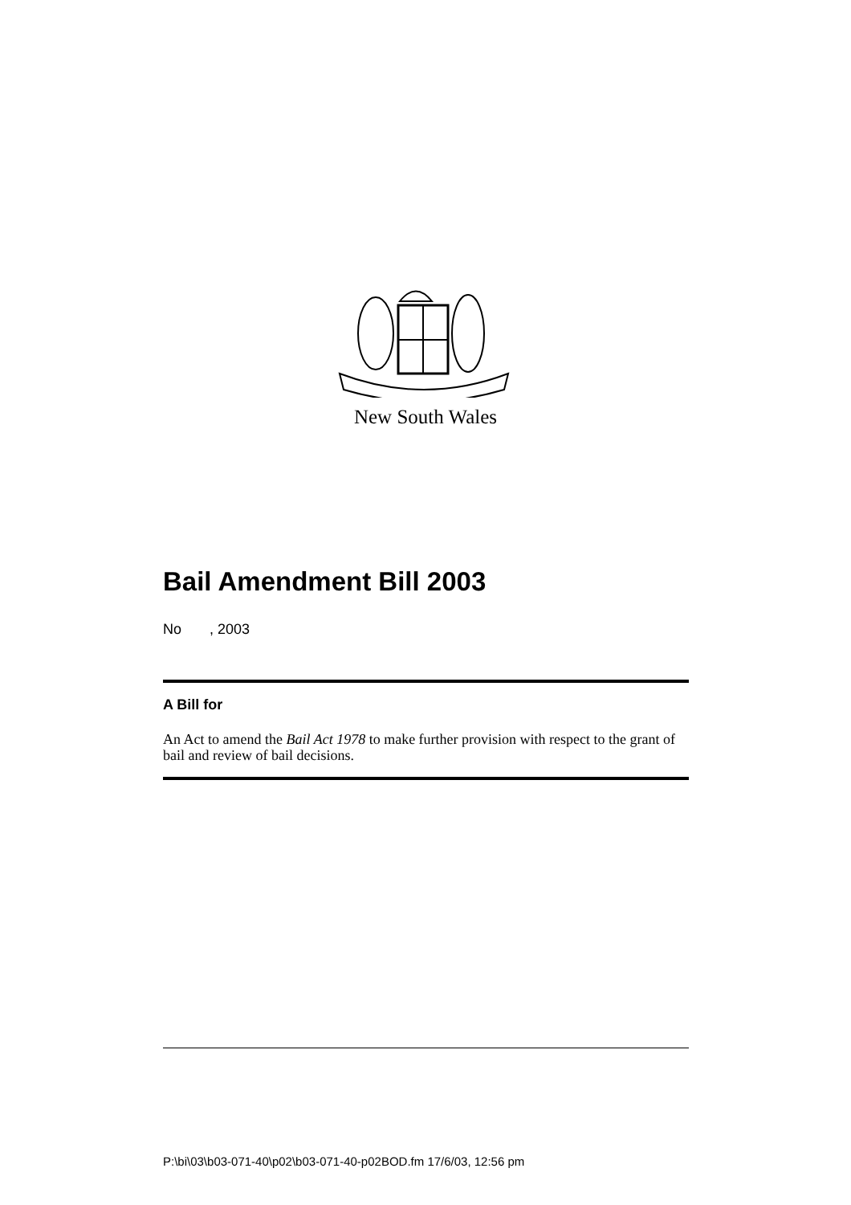New South Wales
Bail Amendment Bill 2003
No , 2003
A Bill for
An Act to amend the Bail Act 1978 to make further provision with respect to the grant of bail and review of bail decisions.
P:\bi\03\b03-071-40\p02\b03-071-40-p02BOD.fm 17/6/03, 12:56 pm